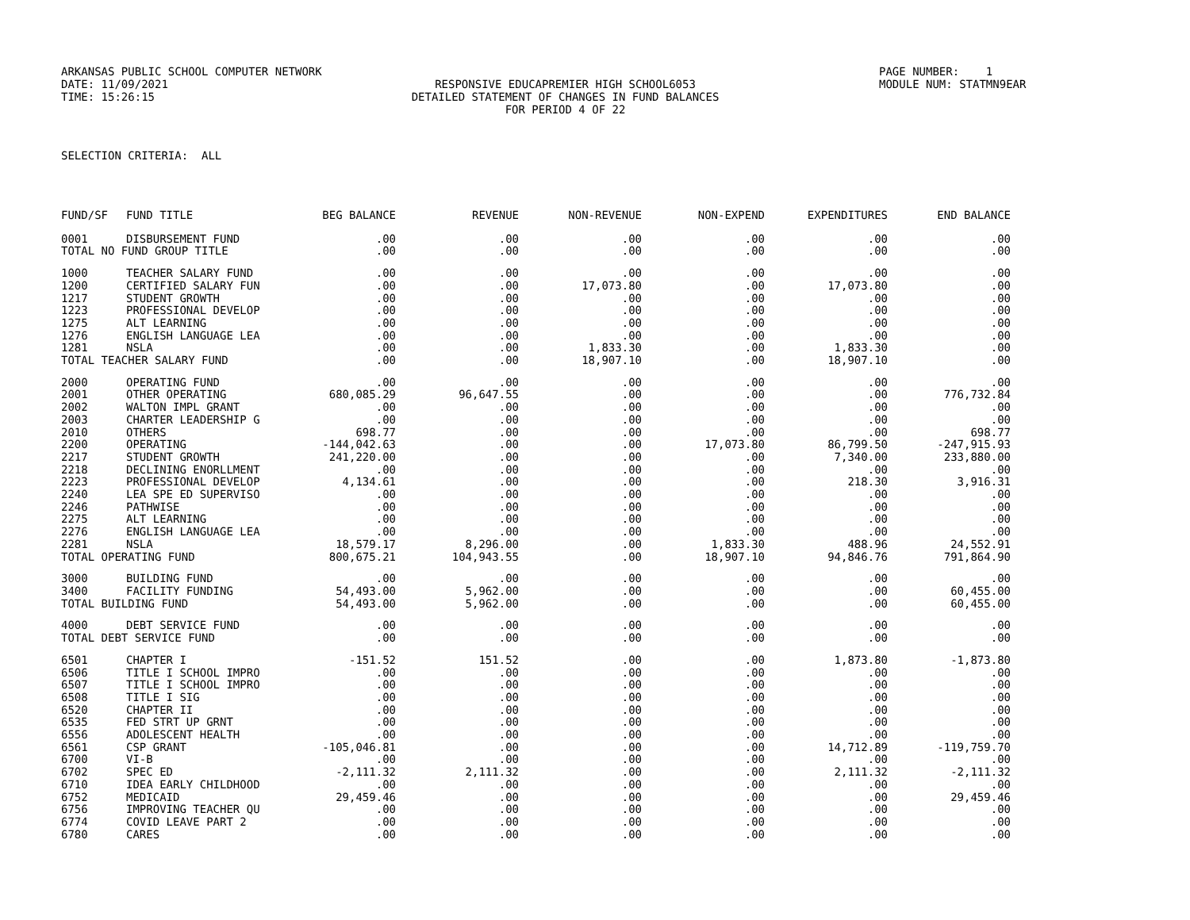ARKANSAS PUBLIC SCHOOL COMPUTER NETWORK PAGE NUMBER: 1
DATE: 11/09/2021 RESPONSIVE EDUCAPREMIER HIGH SCHOOL6053 MODULE NUM: STATMN9EAR
TIME: 15:26:15 DETAILED STATEMENT OF CHANGES IN FUND BALANCES
FOR PERIOD 4 OF 22
SELECTION CRITERIA: ALL
| FUND/SF | FUND TITLE | BEG BALANCE | REVENUE | NON-REVENUE | NON-EXPEND | EXPENDITURES | END BALANCE |
| --- | --- | --- | --- | --- | --- | --- | --- |
| 0001 | DISBURSEMENT FUND | .00 | .00 | .00 | .00 | .00 | .00 |
| TOTAL NO FUND GROUP TITLE | | .00 | .00 | .00 | .00 | .00 | .00 |
| 1000 | TEACHER SALARY FUND | .00 | .00 | .00 | .00 | .00 | .00 |
| 1200 | CERTIFIED SALARY FUN | .00 | .00 | 17,073.80 | .00 | 17,073.80 | .00 |
| 1217 | STUDENT GROWTH | .00 | .00 | .00 | .00 | .00 | .00 |
| 1223 | PROFESSIONAL DEVELOP | .00 | .00 | .00 | .00 | .00 | .00 |
| 1275 | ALT LEARNING | .00 | .00 | .00 | .00 | .00 | .00 |
| 1276 | ENGLISH LANGUAGE LEA | .00 | .00 | .00 | .00 | .00 | .00 |
| 1281 | NSLA | .00 | .00 | 1,833.30 | .00 | 1,833.30 | .00 |
| TOTAL TEACHER SALARY FUND | | .00 | .00 | 18,907.10 | .00 | 18,907.10 | .00 |
| 2000 | OPERATING FUND | .00 | .00 | .00 | .00 | .00 | .00 |
| 2001 | OTHER OPERATING | 680,085.29 | 96,647.55 | .00 | .00 | .00 | 776,732.84 |
| 2002 | WALTON IMPL GRANT | .00 | .00 | .00 | .00 | .00 | .00 |
| 2003 | CHARTER LEADERSHIP G | .00 | .00 | .00 | .00 | .00 | .00 |
| 2010 | OTHERS | 698.77 | .00 | .00 | .00 | .00 | 698.77 |
| 2200 | OPERATING | -144,042.63 | .00 | .00 | 17,073.80 | 86,799.50 | -247,915.93 |
| 2217 | STUDENT GROWTH | 241,220.00 | .00 | .00 | .00 | 7,340.00 | 233,880.00 |
| 2218 | DECLINING ENORLLMENT | .00 | .00 | .00 | .00 | .00 | .00 |
| 2223 | PROFESSIONAL DEVELOP | 4,134.61 | .00 | .00 | .00 | 218.30 | 3,916.31 |
| 2240 | LEA SPE ED SUPERVISO | .00 | .00 | .00 | .00 | .00 | .00 |
| 2246 | PATHWISE | .00 | .00 | .00 | .00 | .00 | .00 |
| 2275 | ALT LEARNING | .00 | .00 | .00 | .00 | .00 | .00 |
| 2276 | ENGLISH LANGUAGE LEA | .00 | .00 | .00 | .00 | .00 | .00 |
| 2281 | NSLA | 18,579.17 | 8,296.00 | .00 | 1,833.30 | 488.96 | 24,552.91 |
| TOTAL OPERATING FUND | | 800,675.21 | 104,943.55 | .00 | 18,907.10 | 94,846.76 | 791,864.90 |
| 3000 | BUILDING FUND | .00 | .00 | .00 | .00 | .00 | .00 |
| 3400 | FACILITY FUNDING | 54,493.00 | 5,962.00 | .00 | .00 | .00 | 60,455.00 |
| TOTAL BUILDING FUND | | 54,493.00 | 5,962.00 | .00 | .00 | .00 | 60,455.00 |
| 4000 | DEBT SERVICE FUND | .00 | .00 | .00 | .00 | .00 | .00 |
| TOTAL DEBT SERVICE FUND | | .00 | .00 | .00 | .00 | .00 | .00 |
| 6501 | CHAPTER I | -151.52 | 151.52 | .00 | .00 | 1,873.80 | -1,873.80 |
| 6506 | TITLE I SCHOOL IMPRO | .00 | .00 | .00 | .00 | .00 | .00 |
| 6507 | TITLE I SCHOOL IMPRO | .00 | .00 | .00 | .00 | .00 | .00 |
| 6508 | TITLE I SIG | .00 | .00 | .00 | .00 | .00 | .00 |
| 6520 | CHAPTER II | .00 | .00 | .00 | .00 | .00 | .00 |
| 6535 | FED STRT UP GRNT | .00 | .00 | .00 | .00 | .00 | .00 |
| 6556 | ADOLESCENT HEALTH | .00 | .00 | .00 | .00 | .00 | .00 |
| 6561 | CSP GRANT | -105,046.81 | .00 | .00 | .00 | 14,712.89 | -119,759.70 |
| 6700 | VI-B | .00 | .00 | .00 | .00 | .00 | .00 |
| 6702 | SPEC ED | -2,111.32 | 2,111.32 | .00 | .00 | 2,111.32 | -2,111.32 |
| 6710 | IDEA EARLY CHILDHOOD | .00 | .00 | .00 | .00 | .00 | .00 |
| 6752 | MEDICAID | 29,459.46 | .00 | .00 | .00 | .00 | 29,459.46 |
| 6756 | IMPROVING TEACHER QU | .00 | .00 | .00 | .00 | .00 | .00 |
| 6774 | COVID LEAVE PART 2 | .00 | .00 | .00 | .00 | .00 | .00 |
| 6780 | CARES | .00 | .00 | .00 | .00 | .00 | .00 |